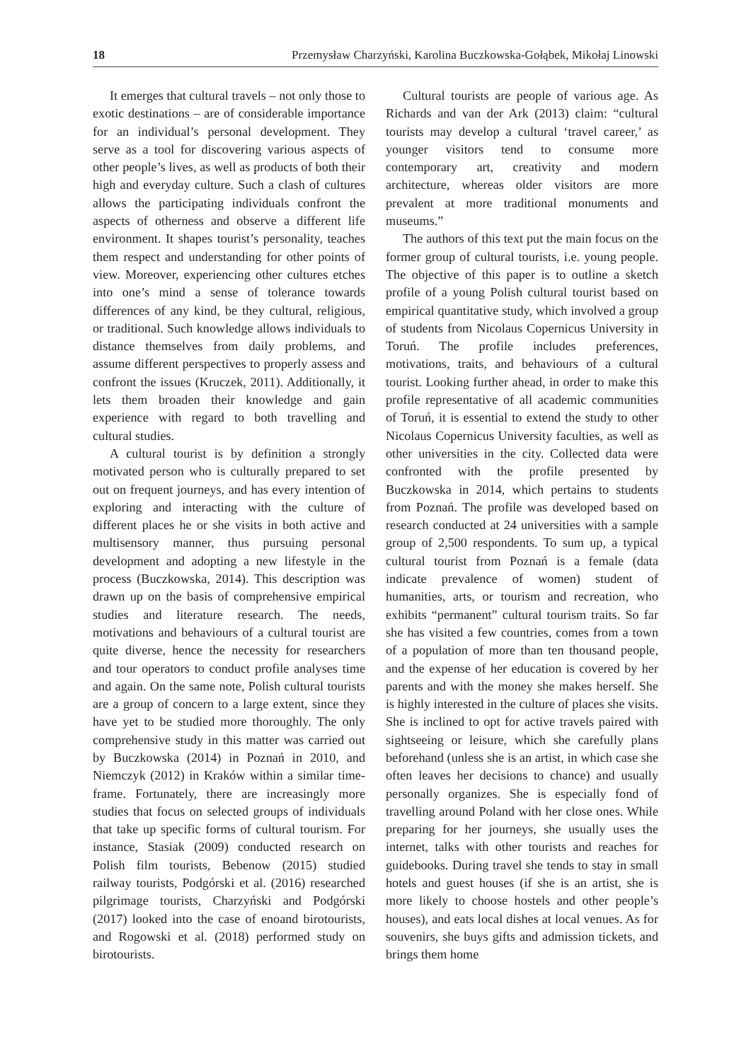18 Przemysław Charzyński, Karolina Buczkowska-Gołąbek, Mikołaj Linowski
It emerges that cultural travels – not only those to exotic destinations – are of considerable importance for an individual’s personal development. They serve as a tool for discovering various aspects of other people’s lives, as well as products of both their high and everyday culture. Such a clash of cultures allows the participating individuals confront the aspects of otherness and observe a different life environment. It shapes tourist’s personality, teaches them respect and understanding for other points of view. Moreover, experiencing other cultures etches into one’s mind a sense of tolerance towards differences of any kind, be they cultural, religious, or traditional. Such knowledge allows individuals to distance themselves from daily problems, and assume different perspectives to properly assess and confront the issues (Kruczek, 2011). Additionally, it lets them broaden their knowledge and gain experience with regard to both travelling and cultural studies.
A cultural tourist is by definition a strongly motivated person who is culturally prepared to set out on frequent journeys, and has every intention of exploring and interacting with the culture of different places he or she visits in both active and multisensory manner, thus pursuing personal development and adopting a new lifestyle in the process (Buczkowska, 2014). This description was drawn up on the basis of comprehensive empirical studies and literature research. The needs, motivations and behaviours of a cultural tourist are quite diverse, hence the necessity for researchers and tour operators to conduct profile analyses time and again. On the same note, Polish cultural tourists are a group of concern to a large extent, since they have yet to be studied more thoroughly. The only comprehensive study in this matter was carried out by Buczkowska (2014) in Poznań in 2010, and Niemczyk (2012) in Kraków within a similar time-frame. Fortunately, there are increasingly more studies that focus on selected groups of individuals that take up specific forms of cultural tourism. For instance, Stasiak (2009) conducted research on Polish film tourists, Bebenow (2015) studied railway tourists, Podgórski et al. (2016) researched pilgrimage tourists, Charzyński and Podgórski (2017) looked into the case of enoand birotourists, and Rogowski et al. (2018) performed study on birotourists.
Cultural tourists are people of various age. As Richards and van der Ark (2013) claim: “cultural tourists may develop a cultural ‘travel career,’ as younger visitors tend to consume more contemporary art, creativity and modern architecture, whereas older visitors are more prevalent at more traditional monuments and museums.”
The authors of this text put the main focus on the former group of cultural tourists, i.e. young people. The objective of this paper is to outline a sketch profile of a young Polish cultural tourist based on empirical quantitative study, which involved a group of students from Nicolaus Copernicus University in Toruń. The profile includes preferences, motivations, traits, and behaviours of a cultural tourist. Looking further ahead, in order to make this profile representative of all academic communities of Toruń, it is essential to extend the study to other Nicolaus Copernicus University faculties, as well as other universities in the city. Collected data were confronted with the profile presented by Buczkowska in 2014, which pertains to students from Poznań. The profile was developed based on research conducted at 24 universities with a sample group of 2,500 respondents. To sum up, a typical cultural tourist from Poznań is a female (data indicate prevalence of women) student of humanities, arts, or tourism and recreation, who exhibits “permanent” cultural tourism traits. So far she has visited a few countries, comes from a town of a population of more than ten thousand people, and the expense of her education is covered by her parents and with the money she makes herself. She is highly interested in the culture of places she visits. She is inclined to opt for active travels paired with sightseeing or leisure, which she carefully plans beforehand (unless she is an artist, in which case she often leaves her decisions to chance) and usually personally organizes. She is especially fond of travelling around Poland with her close ones. While preparing for her journeys, she usually uses the internet, talks with other tourists and reaches for guidebooks. During travel she tends to stay in small hotels and guest houses (if she is an artist, she is more likely to choose hostels and other people’s houses), and eats local dishes at local venues. As for souvenirs, she buys gifts and admission tickets, and brings them home